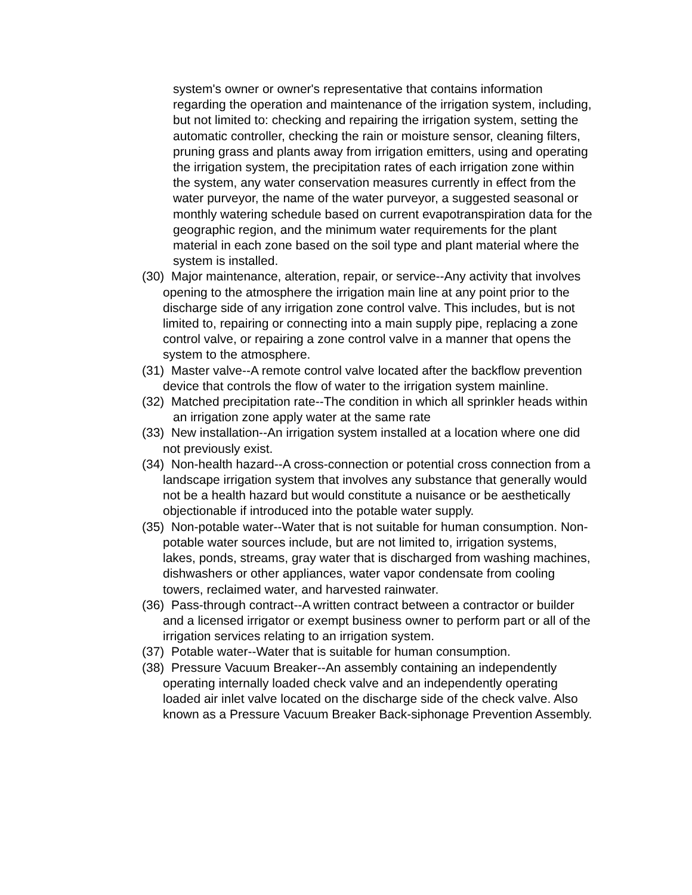system's owner or owner's representative that contains information regarding the operation and maintenance of the irrigation system, including, but not limited to: checking and repairing the irrigation system, setting the automatic controller, checking the rain or moisture sensor, cleaning filters, pruning grass and plants away from irrigation emitters, using and operating the irrigation system, the precipitation rates of each irrigation zone within the system, any water conservation measures currently in effect from the water purveyor, the name of the water purveyor, a suggested seasonal or monthly watering schedule based on current evapotranspiration data for the geographic region, and the minimum water requirements for the plant material in each zone based on the soil type and plant material where the system is installed.
(30) Major maintenance, alteration, repair, or service--Any activity that involves opening to the atmosphere the irrigation main line at any point prior to the discharge side of any irrigation zone control valve. This includes, but is not limited to, repairing or connecting into a main supply pipe, replacing a zone control valve, or repairing a zone control valve in a manner that opens the system to the atmosphere.
(31) Master valve--A remote control valve located after the backflow prevention device that controls the flow of water to the irrigation system mainline.
(32) Matched precipitation rate--The condition in which all sprinkler heads within an irrigation zone apply water at the same rate
(33) New installation--An irrigation system installed at a location where one did not previously exist.
(34) Non-health hazard--A cross-connection or potential cross connection from a landscape irrigation system that involves any substance that generally would not be a health hazard but would constitute a nuisance or be aesthetically objectionable if introduced into the potable water supply.
(35) Non-potable water--Water that is not suitable for human consumption. Non-potable water sources include, but are not limited to, irrigation systems, lakes, ponds, streams, gray water that is discharged from washing machines, dishwashers or other appliances, water vapor condensate from cooling towers, reclaimed water, and harvested rainwater.
(36) Pass-through contract--A written contract between a contractor or builder and a licensed irrigator or exempt business owner to perform part or all of the irrigation services relating to an irrigation system.
(37) Potable water--Water that is suitable for human consumption.
(38) Pressure Vacuum Breaker--An assembly containing an independently operating internally loaded check valve and an independently operating loaded air inlet valve located on the discharge side of the check valve. Also known as a Pressure Vacuum Breaker Back-siphonage Prevention Assembly.